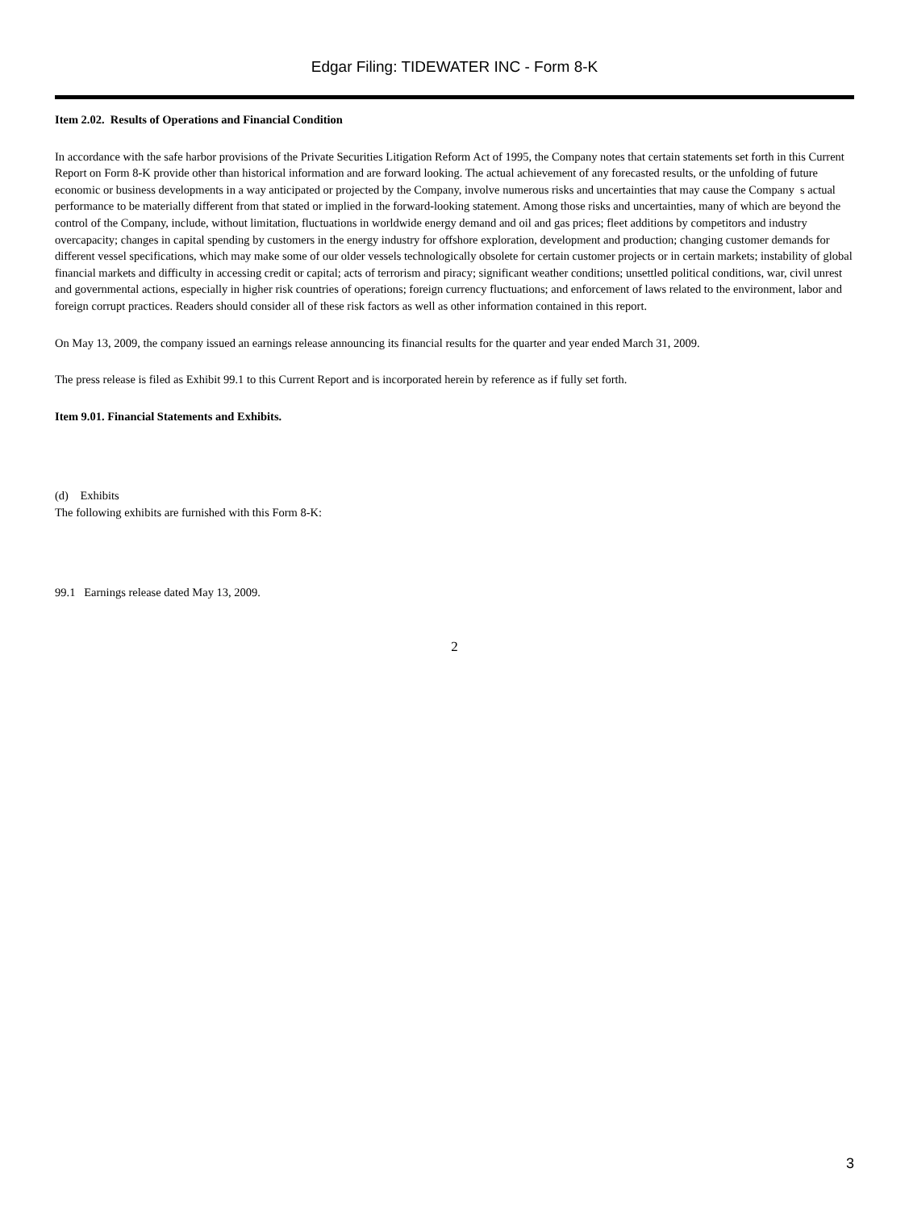Edgar Filing: TIDEWATER INC - Form 8-K
Item 2.02. Results of Operations and Financial Condition
In accordance with the safe harbor provisions of the Private Securities Litigation Reform Act of 1995, the Company notes that certain statements set forth in this Current Report on Form 8-K provide other than historical information and are forward looking. The actual achievement of any forecasted results, or the unfolding of future economic or business developments in a way anticipated or projected by the Company, involve numerous risks and uncertainties that may cause the Company s actual performance to be materially different from that stated or implied in the forward-looking statement. Among those risks and uncertainties, many of which are beyond the control of the Company, include, without limitation, fluctuations in worldwide energy demand and oil and gas prices; fleet additions by competitors and industry overcapacity; changes in capital spending by customers in the energy industry for offshore exploration, development and production; changing customer demands for different vessel specifications, which may make some of our older vessels technologically obsolete for certain customer projects or in certain markets; instability of global financial markets and difficulty in accessing credit or capital; acts of terrorism and piracy; significant weather conditions; unsettled political conditions, war, civil unrest and governmental actions, especially in higher risk countries of operations; foreign currency fluctuations; and enforcement of laws related to the environment, labor and foreign corrupt practices. Readers should consider all of these risk factors as well as other information contained in this report.
On May 13, 2009, the company issued an earnings release announcing its financial results for the quarter and year ended March 31, 2009.
The press release is filed as Exhibit 99.1 to this Current Report and is incorporated herein by reference as if fully set forth.
Item 9.01. Financial Statements and Exhibits.
(d) Exhibits
The following exhibits are furnished with this Form 8-K:
99.1 Earnings release dated May 13, 2009.
2
3